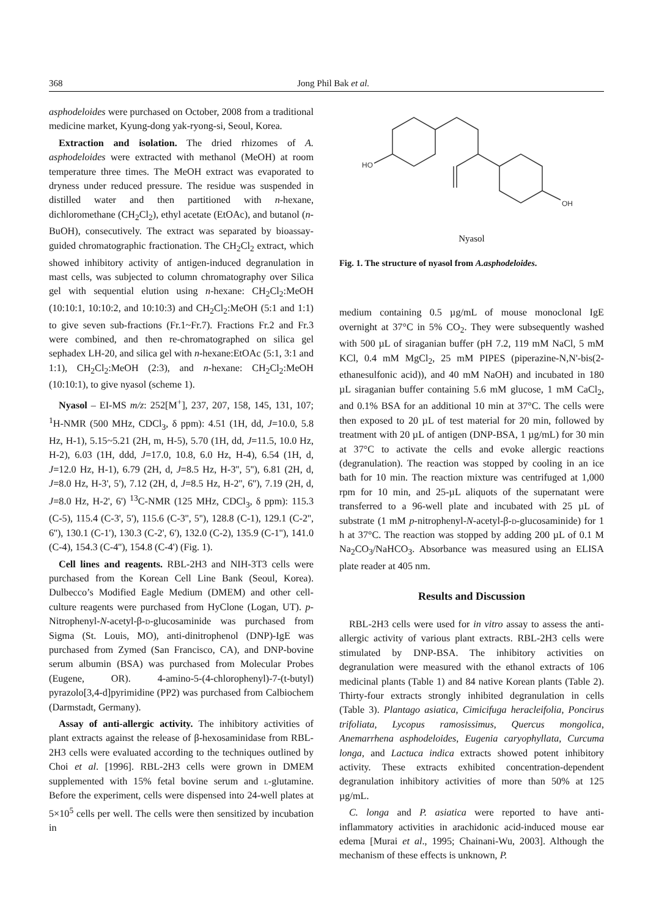368 Jong Phil Bak et al.
asphodeloides were purchased on October, 2008 from a traditional medicine market, Kyung-dong yak-ryong-si, Seoul, Korea.
Extraction and isolation. The dried rhizomes of A. asphodeloides were extracted with methanol (MeOH) at room temperature three times. The MeOH extract was evaporated to dryness under reduced pressure. The residue was suspended in distilled water and then partitioned with n-hexane, dichloromethane (CH<sub>2</sub>Cl<sub>2</sub>), ethyl acetate (EtOAc), and butanol (n-BuOH), consecutively. The extract was separated by bioassay-guided chromatographic fractionation. The CH<sub>2</sub>Cl<sub>2</sub> extract, which showed inhibitory activity of antigen-induced degranulation in mast cells, was subjected to column chromatography over Silica gel with sequential elution using n-hexane: CH<sub>2</sub>Cl<sub>2</sub>:MeOH (10:10:1, 10:10:2, and 10:10:3) and CH<sub>2</sub>Cl<sub>2</sub>:MeOH (5:1 and 1:1) to give seven sub-fractions (Fr.1~Fr.7). Fractions Fr.2 and Fr.3 were combined, and then re-chromatographed on silica gel sephadex LH-20, and silica gel with n-hexane:EtOAc (5:1, 3:1 and 1:1), CH<sub>2</sub>Cl<sub>2</sub>:MeOH (2:3), and n-hexane: CH<sub>2</sub>Cl<sub>2</sub>:MeOH (10:10:1), to give nyasol (scheme 1).
Nyasol – EI-MS m/z: 252[M<sup>+</sup>], 237, 207, 158, 145, 131, 107; <sup>1</sup>H-NMR (500 MHz, CDCl<sub>3</sub>, δ ppm): 4.51 (1H, dd, J=10.0, 5.8 Hz, H-1), 5.15~5.21 (2H, m, H-5), 5.70 (1H, dd, J=11.5, 10.0 Hz, H-2), 6.03 (1H, ddd, J=17.0, 10.8, 6.0 Hz, H-4), 6.54 (1H, d, J=12.0 Hz, H-1), 6.79 (2H, d, J=8.5 Hz, H-3'', 5''), 6.81 (2H, d, J=8.0 Hz, H-3', 5'), 7.12 (2H, d, J=8.5 Hz, H-2'', 6''), 7.19 (2H, d, J=8.0 Hz, H-2', 6') <sup>13</sup>C-NMR (125 MHz, CDCl<sub>3</sub>, δ ppm): 115.3 (C-5), 115.4 (C-3', 5'), 115.6 (C-3'', 5''), 128.8 (C-1), 129.1 (C-2'', 6''), 130.1 (C-1'), 130.3 (C-2', 6'), 132.0 (C-2), 135.9 (C-1''), 141.0 (C-4), 154.3 (C-4''), 154.8 (C-4') (Fig. 1).
Cell lines and reagents. RBL-2H3 and NIH-3T3 cells were purchased from the Korean Cell Line Bank (Seoul, Korea). Dulbecco’s Modified Eagle Medium (DMEM) and other cell-culture reagents were purchased from HyClone (Logan, UT). p-Nitrophenyl-N-acetyl-β-d-glucosaminide was purchased from Sigma (St. Louis, MO), anti-dinitrophenol (DNP)-IgE was purchased from Zymed (San Francisco, CA), and DNP-bovine serum albumin (BSA) was purchased from Molecular Probes (Eugene, OR). 4-amino-5-(4-chlorophenyl)-7-(t-butyl) pyrazolo[3,4-d]pyrimidine (PP2) was purchased from Calbiochem (Darmstadt, Germany).
Assay of anti-allergic activity. The inhibitory activities of plant extracts against the release of β-hexosaminidase from RBL-2H3 cells were evaluated according to the techniques outlined by Choi et al. [1996]. RBL-2H3 cells were grown in DMEM supplemented with 15% fetal bovine serum and l-glutamine. Before the experiment, cells were dispensed into 24-well plates at 5×10<sup>5</sup> cells per well. The cells were then sensitized by incubation in
HO
OH
Nyasol
Fig. 1. The structure of nyasol from A.asphodeloides.
medium containing 0.5 µg/mL of mouse monoclonal IgE overnight at 37°C in 5% CO<sub>2</sub>. They were subsequently washed with 500 µL of siraganian buffer (pH 7.2, 119 mM NaCl, 5 mM KCl, 0.4 mM MgCl<sub>2</sub>, 25 mM PIPES (piperazine-N,N'-bis(2-ethanesulfonic acid)), and 40 mM NaOH) and incubated in 180 µL siraganian buffer containing 5.6 mM glucose, 1 mM CaCl<sub>2</sub>, and 0.1% BSA for an additional 10 min at 37°C. The cells were then exposed to 20 µL of test material for 20 min, followed by treatment with 20 µL of antigen (DNP-BSA, 1 µg/mL) for 30 min at 37°C to activate the cells and evoke allergic reactions (degranulation). The reaction was stopped by cooling in an ice bath for 10 min. The reaction mixture was centrifuged at 1,000 rpm for 10 min, and 25-µL aliquots of the supernatant were transferred to a 96-well plate and incubated with 25 µL of substrate (1 mM p-nitrophenyl-N-acetyl-β-d-glucosaminide) for 1 h at 37°C. The reaction was stopped by adding 200 µL of 0.1 M Na<sub>2</sub>CO<sub>3</sub>/NaHCO<sub>3</sub>. Absorbance was measured using an ELISA plate reader at 405 nm.
Results and Discussion
RBL-2H3 cells were used for in vitro assay to assess the anti-allergic activity of various plant extracts. RBL-2H3 cells were stimulated by DNP-BSA. The inhibitory activities on degranulation were measured with the ethanol extracts of 106 medicinal plants (Table 1) and 84 native Korean plants (Table 2). Thirty-four extracts strongly inhibited degranulation in cells (Table 3). Plantago asiatica, Cimicifuga heracleifolia, Poncirus trifoliata, Lycopus ramosissimus, Quercus mongolica, Anemarrhena asphodeloides, Eugenia caryophyllata, Curcuma longa, and Lactuca indica extracts showed potent inhibitory activity. These extracts exhibited concentration-dependent degranulation inhibitory activities of more than 50% at 125 µg/mL.
C. longa and P. asiatica were reported to have anti-inflammatory activities in arachidonic acid-induced mouse ear edema [Murai et al., 1995; Chainani-Wu, 2003]. Although the mechanism of these effects is unknown, P.